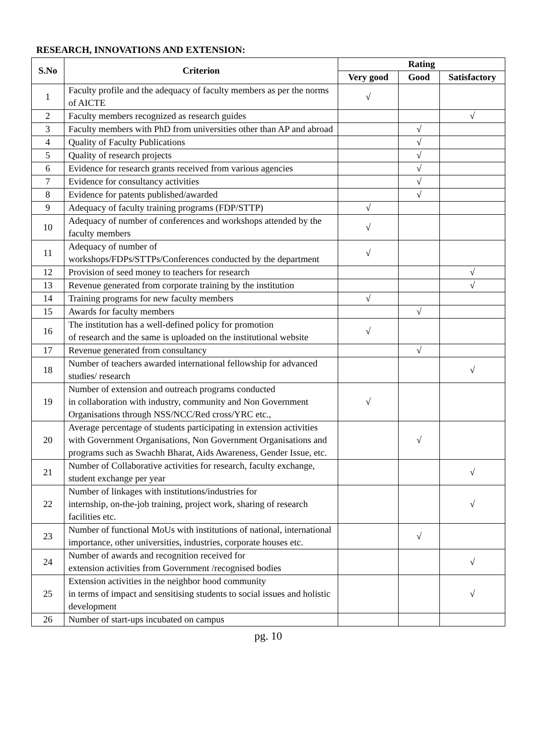RESEARCH, INNOVATIONS AND EXTENSION:
| S.No | Criterion | Rating | | |
| --- | --- | --- | --- | --- |
| | | Very good | Good | Satisfactory |
| 1 | Faculty profile and the adequacy of faculty members as per the norms of AICTE | √ | | |
| 2 | Faculty members recognized as research guides | | | √ |
| 3 | Faculty members with PhD from universities other than AP and abroad | | √ | |
| 4 | Quality of Faculty Publications | | √ | |
| 5 | Quality of research projects | | √ | |
| 6 | Evidence for research grants received from various agencies | | √ | |
| 7 | Evidence for consultancy activities | | √ | |
| 8 | Evidence for patents published/awarded | | √ | |
| 9 | Adequacy of faculty training programs (FDP/STTP) | √ | | |
| 10 | Adequacy of number of conferences and workshops attended by the faculty members | √ | | |
| 11 | Adequacy of number of workshops/FDPs/STTPs/Conferences conducted by the department | √ | | |
| 12 | Provision of seed money to teachers for research | | | √ |
| 13 | Revenue generated from corporate training by the institution | | | √ |
| 14 | Training programs for new faculty members | √ | | |
| 15 | Awards for faculty members | | √ | |
| 16 | The institution has a well-defined policy for promotion of research and the same is uploaded on the institutional website | √ | | |
| 17 | Revenue generated from consultancy | | √ | |
| 18 | Number of teachers awarded international fellowship for advanced studies/ research | | | √ |
| 19 | Number of extension and outreach programs conducted in collaboration with industry, community and Non Government Organisations through NSS/NCC/Red cross/YRC etc., | √ | | |
| 20 | Average percentage of students participating in extension activities with Government Organisations, Non Government Organisations and programs such as Swachh Bharat, Aids Awareness, Gender Issue, etc. | | √ | |
| 21 | Number of Collaborative activities for research, faculty exchange, student exchange per year | | | √ |
| 22 | Number of linkages with institutions/industries for internship, on-the-job training, project work, sharing of research facilities etc. | | | √ |
| 23 | Number of functional MoUs with institutions of national, international importance, other universities, industries, corporate houses etc. | | √ | |
| 24 | Number of awards and recognition received for extension activities from Government /recognised bodies | | | √ |
| 25 | Extension activities in the neighbor hood community in terms of impact and sensitising students to social issues and holistic development | | | √ |
| 26 | Number of start-ups incubated on campus | | | |
pg. 10